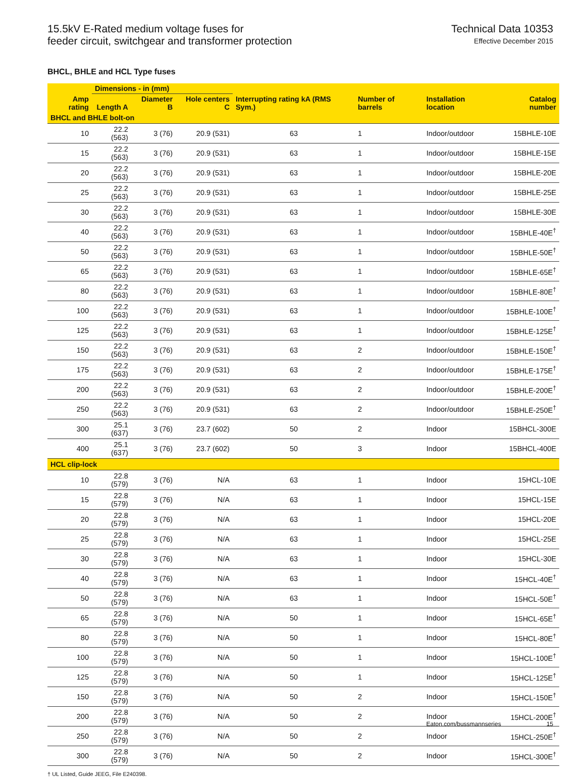15.5kV E-Rated medium voltage fuses for
feeder circuit, switchgear and transformer protection
Technical Data 10353
Effective December 2015
BHCL, BHLE and HCL Type fuses
| Amp rating | Dimensions - in (mm) | | | Interrupting rating kA (RMS Sym.) | Number of barrels | Installation location | Catalog number |
| --- | --- | --- | --- | --- | --- | --- | --- |
| | Length A | Diameter B | Hole centers C | | | | |
| BHCL and BHLE bolt-on | | | | | | | |
| 10 | 22.2 (563) | 3 (76) | 20.9 (531) | 63 | 1 | Indoor/outdoor | 15BHLE-10E |
| 15 | 22.2 (563) | 3 (76) | 20.9 (531) | 63 | 1 | Indoor/outdoor | 15BHLE-15E |
| 20 | 22.2 (563) | 3 (76) | 20.9 (531) | 63 | 1 | Indoor/outdoor | 15BHLE-20E |
| 25 | 22.2 (563) | 3 (76) | 20.9 (531) | 63 | 1 | Indoor/outdoor | 15BHLE-25E |
| 30 | 22.2 (563) | 3 (76) | 20.9 (531) | 63 | 1 | Indoor/outdoor | 15BHLE-30E |
| 40 | 22.2 (563) | 3 (76) | 20.9 (531) | 63 | 1 | Indoor/outdoor | 15BHLE-40E<sup>†</sup> |
| 50 | 22.2 (563) | 3 (76) | 20.9 (531) | 63 | 1 | Indoor/outdoor | 15BHLE-50E<sup>†</sup> |
| 65 | 22.2 (563) | 3 (76) | 20.9 (531) | 63 | 1 | Indoor/outdoor | 15BHLE-65E<sup>†</sup> |
| 80 | 22.2 (563) | 3 (76) | 20.9 (531) | 63 | 1 | Indoor/outdoor | 15BHLE-80E<sup>†</sup> |
| 100 | 22.2 (563) | 3 (76) | 20.9 (531) | 63 | 1 | Indoor/outdoor | 15BHLE-100E<sup>†</sup> |
| 125 | 22.2 (563) | 3 (76) | 20.9 (531) | 63 | 1 | Indoor/outdoor | 15BHLE-125E<sup>†</sup> |
| 150 | 22.2 (563) | 3 (76) | 20.9 (531) | 63 | 2 | Indoor/outdoor | 15BHLE-150E<sup>†</sup> |
| 175 | 22.2 (563) | 3 (76) | 20.9 (531) | 63 | 2 | Indoor/outdoor | 15BHLE-175E<sup>†</sup> |
| 200 | 22.2 (563) | 3 (76) | 20.9 (531) | 63 | 2 | Indoor/outdoor | 15BHLE-200E<sup>†</sup> |
| 250 | 22.2 (563) | 3 (76) | 20.9 (531) | 63 | 2 | Indoor/outdoor | 15BHLE-250E<sup>†</sup> |
| 300 | 25.1 (637) | 3 (76) | 23.7 (602) | 50 | 2 | Indoor | 15BHCL-300E |
| 400 | 25.1 (637) | 3 (76) | 23.7 (602) | 50 | 3 | Indoor | 15BHCL-400E |
| HCL clip-lock | | | | | | | |
| 10 | 22.8 (579) | 3 (76) | N/A | 63 | 1 | Indoor | 15HCL-10E |
| 15 | 22.8 (579) | 3 (76) | N/A | 63 | 1 | Indoor | 15HCL-15E |
| 20 | 22.8 (579) | 3 (76) | N/A | 63 | 1 | Indoor | 15HCL-20E |
| 25 | 22.8 (579) | 3 (76) | N/A | 63 | 1 | Indoor | 15HCL-25E |
| 30 | 22.8 (579) | 3 (76) | N/A | 63 | 1 | Indoor | 15HCL-30E |
| 40 | 22.8 (579) | 3 (76) | N/A | 63 | 1 | Indoor | 15HCL-40E<sup>†</sup> |
| 50 | 22.8 (579) | 3 (76) | N/A | 63 | 1 | Indoor | 15HCL-50E<sup>†</sup> |
| 65 | 22.8 (579) | 3 (76) | N/A | 50 | 1 | Indoor | 15HCL-65E<sup>†</sup> |
| 80 | 22.8 (579) | 3 (76) | N/A | 50 | 1 | Indoor | 15HCL-80E<sup>†</sup> |
| 100 | 22.8 (579) | 3 (76) | N/A | 50 | 1 | Indoor | 15HCL-100E<sup>†</sup> |
| 125 | 22.8 (579) | 3 (76) | N/A | 50 | 1 | Indoor | 15HCL-125E<sup>†</sup> |
| 150 | 22.8 (579) | 3 (76) | N/A | 50 | 2 | Indoor | 15HCL-150E<sup>†</sup> |
| 200 | 22.8 (579) | 3 (76) | N/A | 50 | 2 | Indoor | 15HCL-200E<sup>†</sup> |
| 250 | 22.8 (579) | 3 (76) | N/A | 50 | 2 | Indoor | 15HCL-250E<sup>†</sup> |
| 300 | 22.8 (579) | 3 (76) | N/A | 50 | 2 | Indoor | 15HCL-300E<sup>†</sup> |
† UL Listed, Guide JEEG, File E240398.
Eaton.com/bussmannseries 15